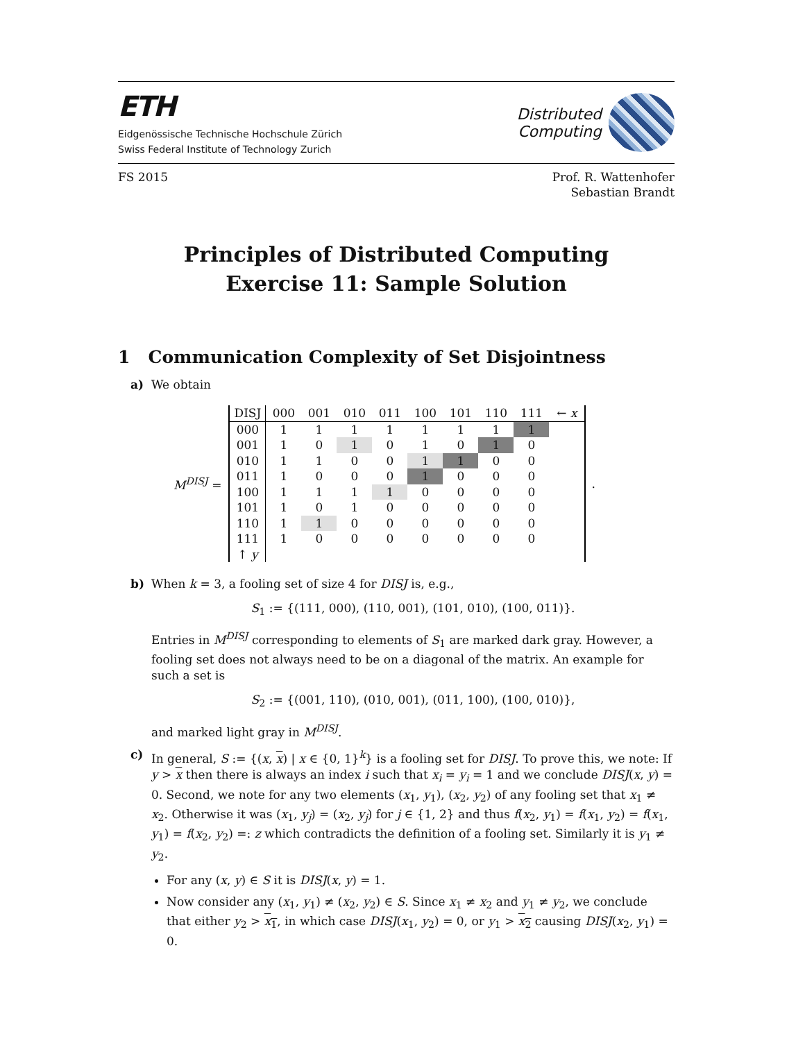ETH
Eidgenössische Technische Hochschule Zürich
Swiss Federal Institute of Technology Zurich
Distributed
Computing
FS 2015 Prof. R. Wattenhofer
Sebastian Brandt
Principles of Distributed Computing
Exercise 11: Sample Solution
1 Communication Complexity of Set Disjointness
a) We obtain
M<sup>DISJ</sup> =
| DISJ | 000 | 001 | 010 | 011 | 100 | 101 | 110 | 111 | ← x |
| 000 | 1 | 1 | 1 | 1 | 1 | 1 | 1 | 1 | |
| 001 | 1 | 0 | 1 | 0 | 1 | 0 | 1 | 0 | |
| 010 | 1 | 1 | 0 | 0 | 1 | 1 | 0 | 0 | |
| 011 | 1 | 0 | 0 | 0 | 1 | 0 | 0 | 0 | |
| 100 | 1 | 1 | 1 | 1 | 0 | 0 | 0 | 0 | |
| 101 | 1 | 0 | 1 | 0 | 0 | 0 | 0 | 0 | |
| 110 | 1 | 1 | 0 | 0 | 0 | 0 | 0 | 0 | |
| 111 | 1 | 0 | 0 | 0 | 0 | 0 | 0 | 0 | |
| ↑ y | | | | | | | | | |
.
b) When k = 3, a fooling set of size 4 for DISJ is, e.g.,
S<sub>1</sub> := {(111, 000), (110, 001), (101, 010), (100, 011)}.
Entries in M<sup>DISJ</sup> corresponding to elements of S<sub>1</sub> are marked dark gray. However, a fooling set does not always need to be on a diagonal of the matrix. An example for such a set is
S<sub>2</sub> := {(001, 110), (010, 001), (011, 100), (100, 010)},
and marked light gray in M<sup>DISJ</sup>.
c) In general, S := {(x, x) | x ∈ {0, 1}<sup>k</sup>} is a fooling set for DISJ. To prove this, we note: If y > x then there is always an index i such that x<sub>i</sub> = y<sub>i</sub> = 1 and we conclude DISJ(x, y) = 0. Second, we note for any two elements (x<sub>1</sub>, y<sub>1</sub>), (x<sub>2</sub>, y<sub>2</sub>) of any fooling set that x<sub>1</sub> ≠ x<sub>2</sub>. Otherwise it was (x<sub>1</sub>, y<sub>j</sub>) = (x<sub>2</sub>, y<sub>j</sub>) for j ∈ {1, 2} and thus f(x<sub>2</sub>, y<sub>1</sub>) = f(x<sub>1</sub>, y<sub>2</sub>) = f(x<sub>1</sub>, y<sub>1</sub>) = f(x<sub>2</sub>, y<sub>2</sub>) =: z which contradicts the definition of a fooling set. Similarly it is y<sub>1</sub> ≠ y<sub>2</sub>.
For any (x, y) ∈ S it is DISJ(x, y) = 1.
Now consider any (x<sub>1</sub>, y<sub>1</sub>) ≠ (x<sub>2</sub>, y<sub>2</sub>) ∈ S. Since x<sub>1</sub> ≠ x<sub>2</sub> and y<sub>1</sub> ≠ y<sub>2</sub>, we conclude that either y<sub>2</sub> > x<sub>1</sub>, in which case DISJ(x<sub>1</sub>, y<sub>2</sub>) = 0, or y<sub>1</sub> > x<sub>2</sub> causing DISJ(x<sub>2</sub>, y<sub>1</sub>) = 0.